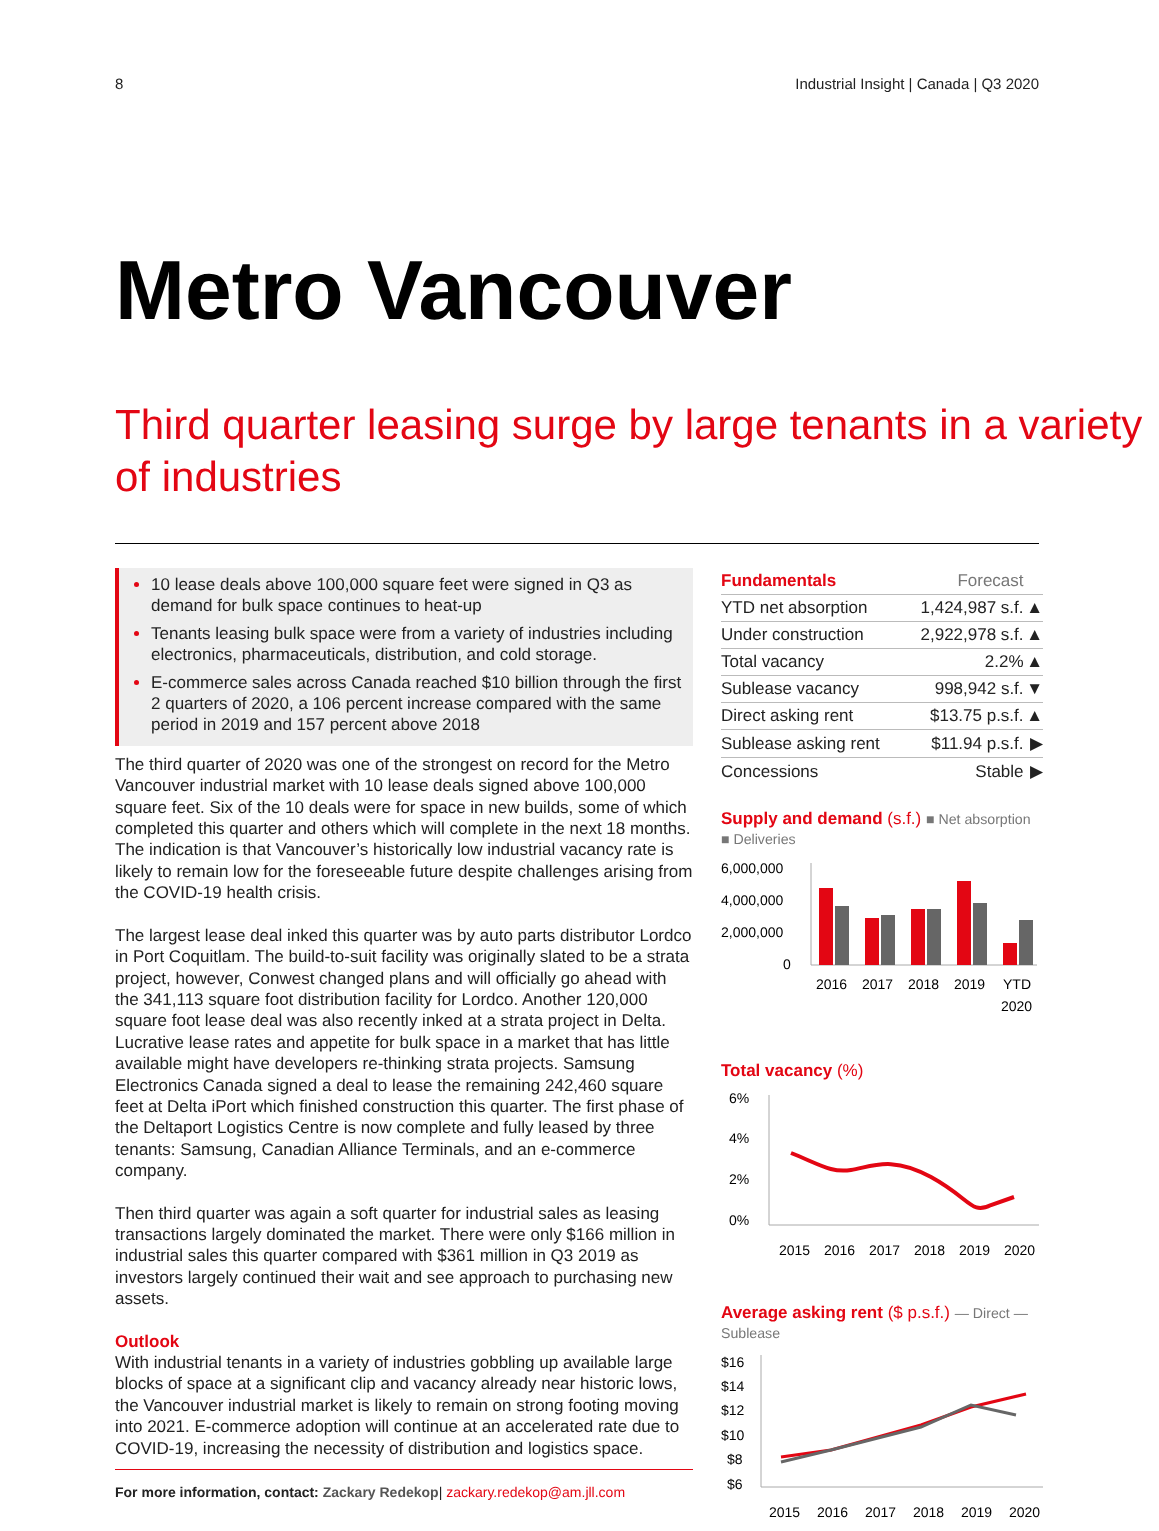8 Industrial Insight | Canada | Q3 2020
Metro Vancouver
Third quarter leasing surge by large tenants in a variety of industries
10 lease deals above 100,000 square feet were signed in Q3 as demand for bulk space continues to heat-up
Tenants leasing bulk space were from a variety of industries including electronics, pharmaceuticals, distribution, and cold storage.
E-commerce sales across Canada reached $10 billion through the first 2 quarters of 2020, a 106 percent increase compared with the same period in 2019 and 157 percent above 2018
The third quarter of 2020 was one of the strongest on record for the Metro Vancouver industrial market with 10 lease deals signed above 100,000 square feet. Six of the 10 deals were for space in new builds, some of which completed this quarter and others which will complete in the next 18 months. The indication is that Vancouver’s historically low industrial vacancy rate is likely to remain low for the foreseeable future despite challenges arising from the COVID-19 health crisis.
The largest lease deal inked this quarter was by auto parts distributor Lordco in Port Coquitlam. The build-to-suit facility was originally slated to be a strata project, however, Conwest changed plans and will officially go ahead with the 341,113 square foot distribution facility for Lordco. Another 120,000 square foot lease deal was also recently inked at a strata project in Delta. Lucrative lease rates and appetite for bulk space in a market that has little available might have developers re-thinking strata projects. Samsung Electronics Canada signed a deal to lease the remaining 242,460 square feet at Delta iPort which finished construction this quarter. The first phase of the Deltaport Logistics Centre is now complete and fully leased by three tenants: Samsung, Canadian Alliance Terminals, and an e-commerce company.
Then third quarter was again a soft quarter for industrial sales as leasing transactions largely dominated the market. There were only $166 million in industrial sales this quarter compared with $361 million in Q3 2019 as investors largely continued their wait and see approach to purchasing new assets.
Outlook
With industrial tenants in a variety of industries gobbling up available large blocks of space at a significant clip and vacancy already near historic lows, the Vancouver industrial market is likely to remain on strong footing moving into 2021. E-commerce adoption will continue at an accelerated rate due to COVID-19, increasing the necessity of distribution and logistics space.
For more information, contact: Zackary Redekop| zackary.redekop@am.jll.com
| Fundamentals | Forecast | |
| --- | --- | --- |
| YTD net absorption | 1,424,987 s.f. | ▲ |
| Under construction | 2,922,978 s.f. | ▲ |
| Total vacancy | 2.2% | ▲ |
| Sublease vacancy | 998,942 s.f. | ▼ |
| Direct asking rent | $13.75 p.s.f. | ▲ |
| Sublease asking rent | $11.94 p.s.f. | ▶ |
| Concessions | Stable | ▶ |
Supply and demand (s.f.) ■ Net absorption ■ Deliveries
6,000,000
4,000,000
2,000,000
0
2016
2017
2018
2019
YTD
2020
Total vacancy (%)
6%
4%
2%
0%
2015
2016
2017
2018
2019
2020
Average asking rent ($ p.s.f.) — Direct — Sublease
$16
$14
$12
$10
$8
$6
2015
2016
2017
2018
2019
2020